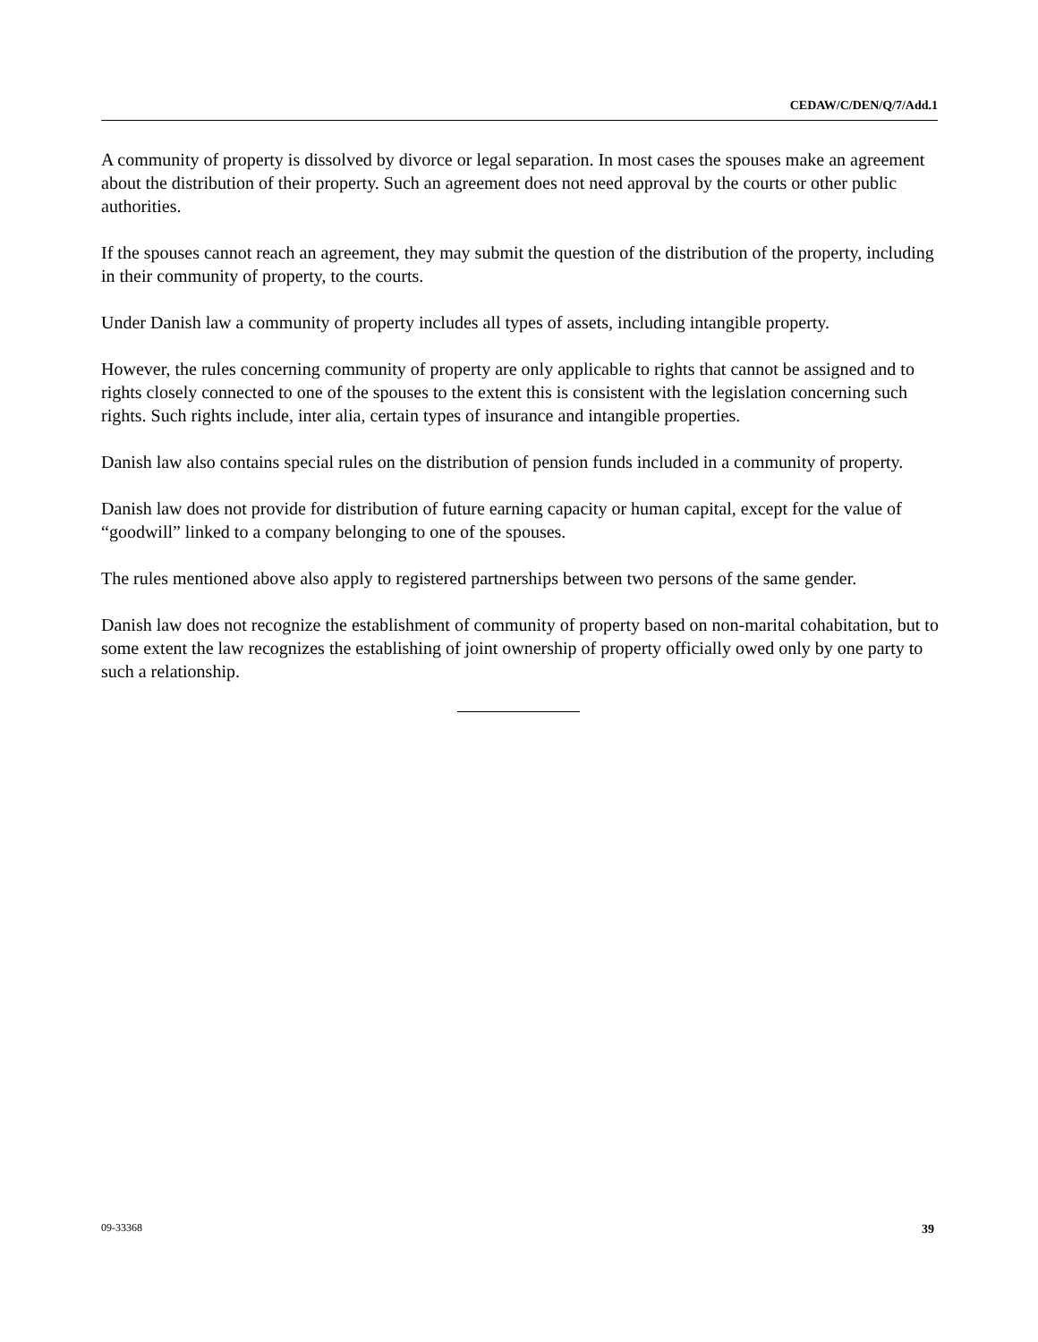CEDAW/C/DEN/Q/7/Add.1
A community of property is dissolved by divorce or legal separation. In most cases the spouses make an agreement about the distribution of their property. Such an agreement does not need approval by the courts or other public authorities.
If the spouses cannot reach an agreement, they may submit the question of the distribution of the property, including in their community of property, to the courts.
Under Danish law a community of property includes all types of assets, including intangible property.
However, the rules concerning community of property are only applicable to rights that cannot be assigned and to rights closely connected to one of the spouses to the extent this is consistent with the legislation concerning such rights. Such rights include, inter alia, certain types of insurance and intangible properties.
Danish law also contains special rules on the distribution of pension funds included in a community of property.
Danish law does not provide for distribution of future earning capacity or human capital, except for the value of “goodwill” linked to a company belonging to one of the spouses.
The rules mentioned above also apply to registered partnerships between two persons of the same gender.
Danish law does not recognize the establishment of community of property based on non-marital cohabitation, but to some extent the law recognizes the establishing of joint ownership of property officially owed only by one party to such a relationship.
09-33368 39